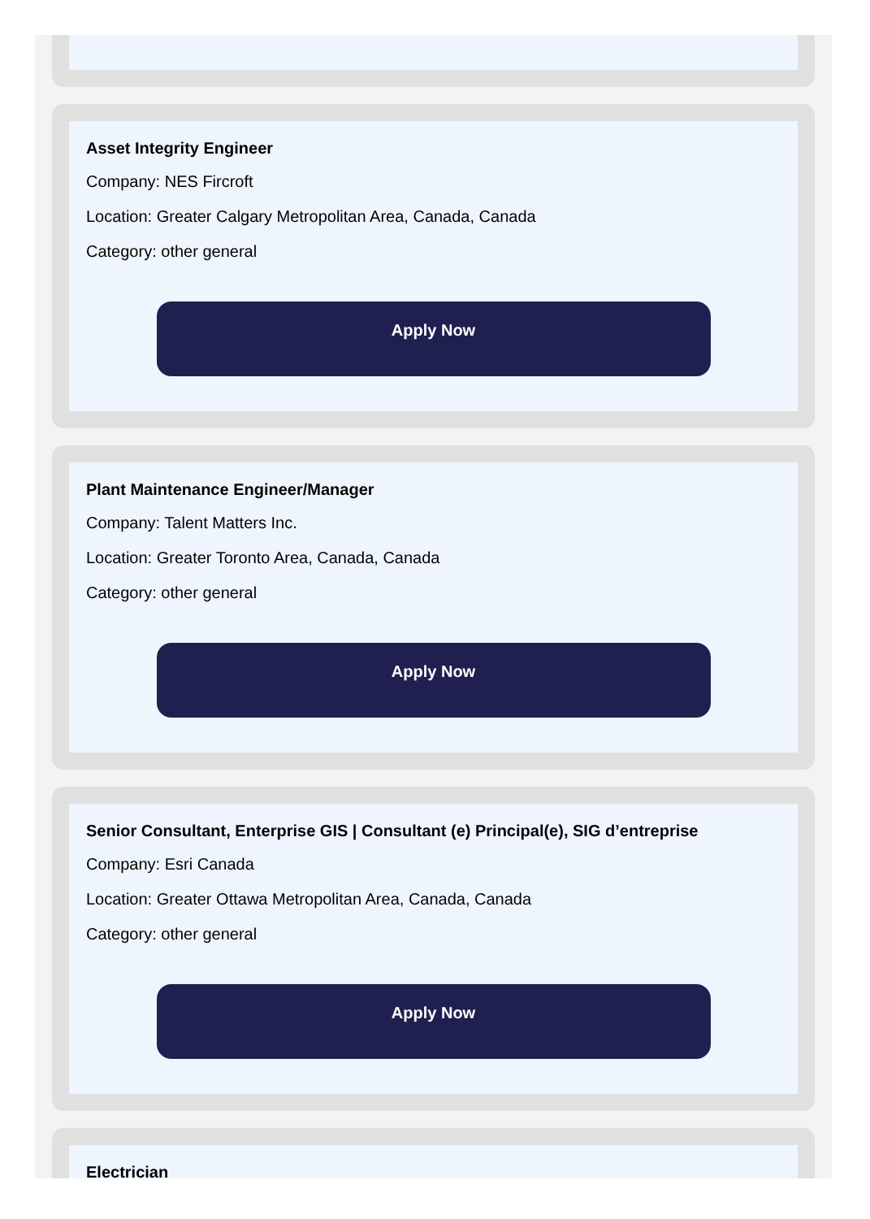Asset Integrity Engineer
Company: NES Fircroft
Location: Greater Calgary Metropolitan Area, Canada, Canada
Category: other general
Apply Now
Plant Maintenance Engineer/Manager
Company: Talent Matters Inc.
Location: Greater Toronto Area, Canada, Canada
Category: other general
Apply Now
Senior Consultant, Enterprise GIS | Consultant (e) Principal(e), SIG d’entreprise
Company: Esri Canada
Location: Greater Ottawa Metropolitan Area, Canada, Canada
Category: other general
Apply Now
Electrician